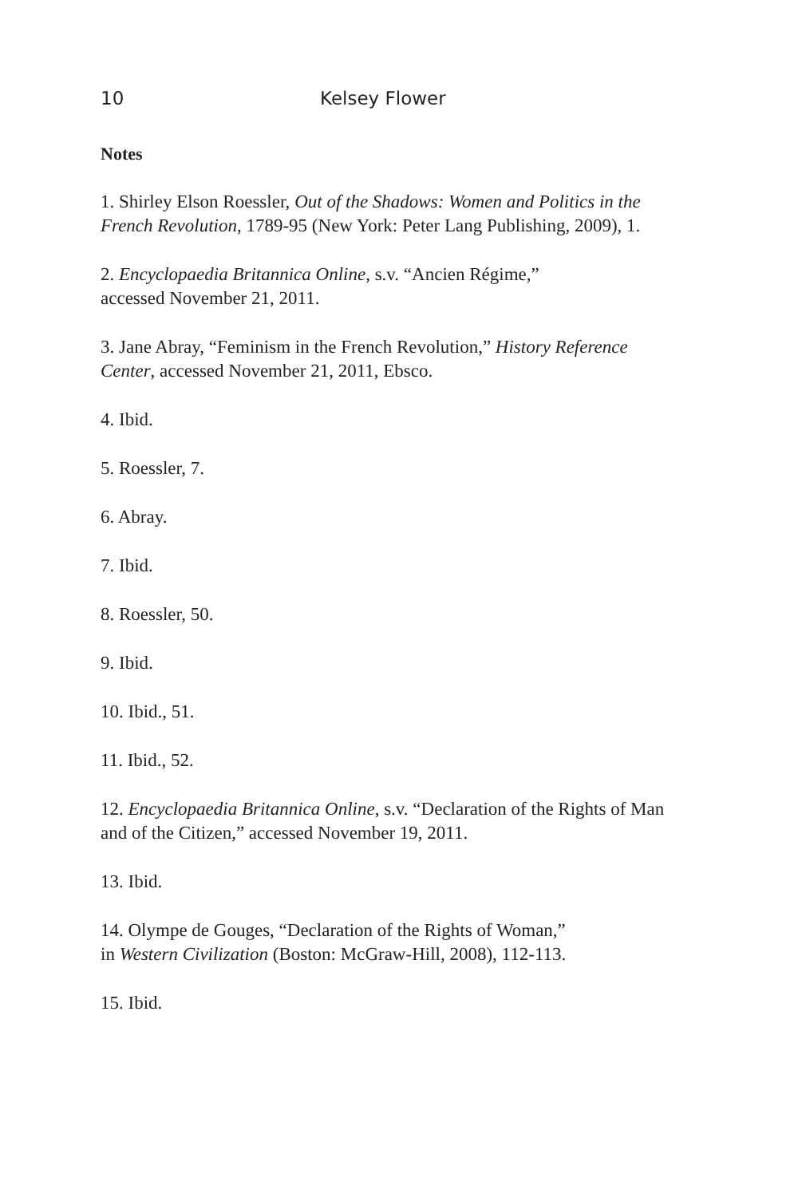10 Kelsey Flower
Notes
1. Shirley Elson Roessler, Out of the Shadows: Women and Politics in the French Revolution, 1789-95 (New York: Peter Lang Publishing, 2009), 1.
2. Encyclopaedia Britannica Online, s.v. “Ancien Régime,”
accessed November 21, 2011.
3. Jane Abray, “Feminism in the French Revolution,” History Reference Center, accessed November 21, 2011, Ebsco.
4. Ibid.
5. Roessler, 7.
6. Abray.
7. Ibid.
8. Roessler, 50.
9. Ibid.
10. Ibid., 51.
11. Ibid., 52.
12. Encyclopaedia Britannica Online, s.v. “Declaration of the Rights of Man and of the Citizen,” accessed November 19, 2011.
13. Ibid.
14. Olympe de Gouges, “Declaration of the Rights of Woman,”
in Western Civilization (Boston: McGraw-Hill, 2008), 112-113.
15. Ibid.